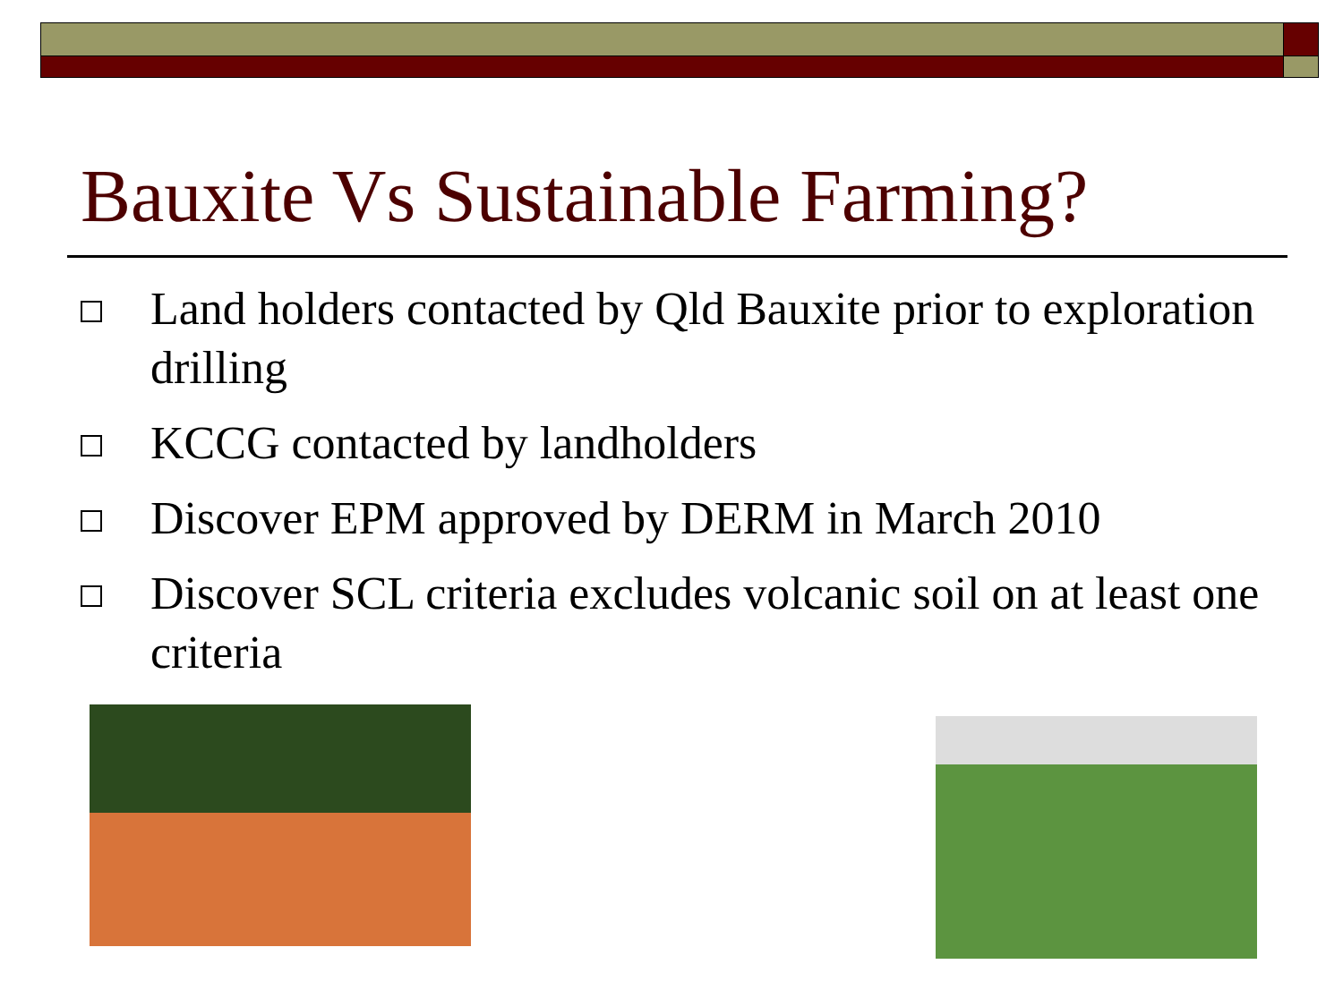Bauxite Vs Sustainable Farming?
Land holders contacted by Qld Bauxite prior to exploration drilling
KCCG contacted by landholders
Discover EPM approved by DERM in March 2010
Discover SCL criteria excludes volcanic soil on at least one criteria